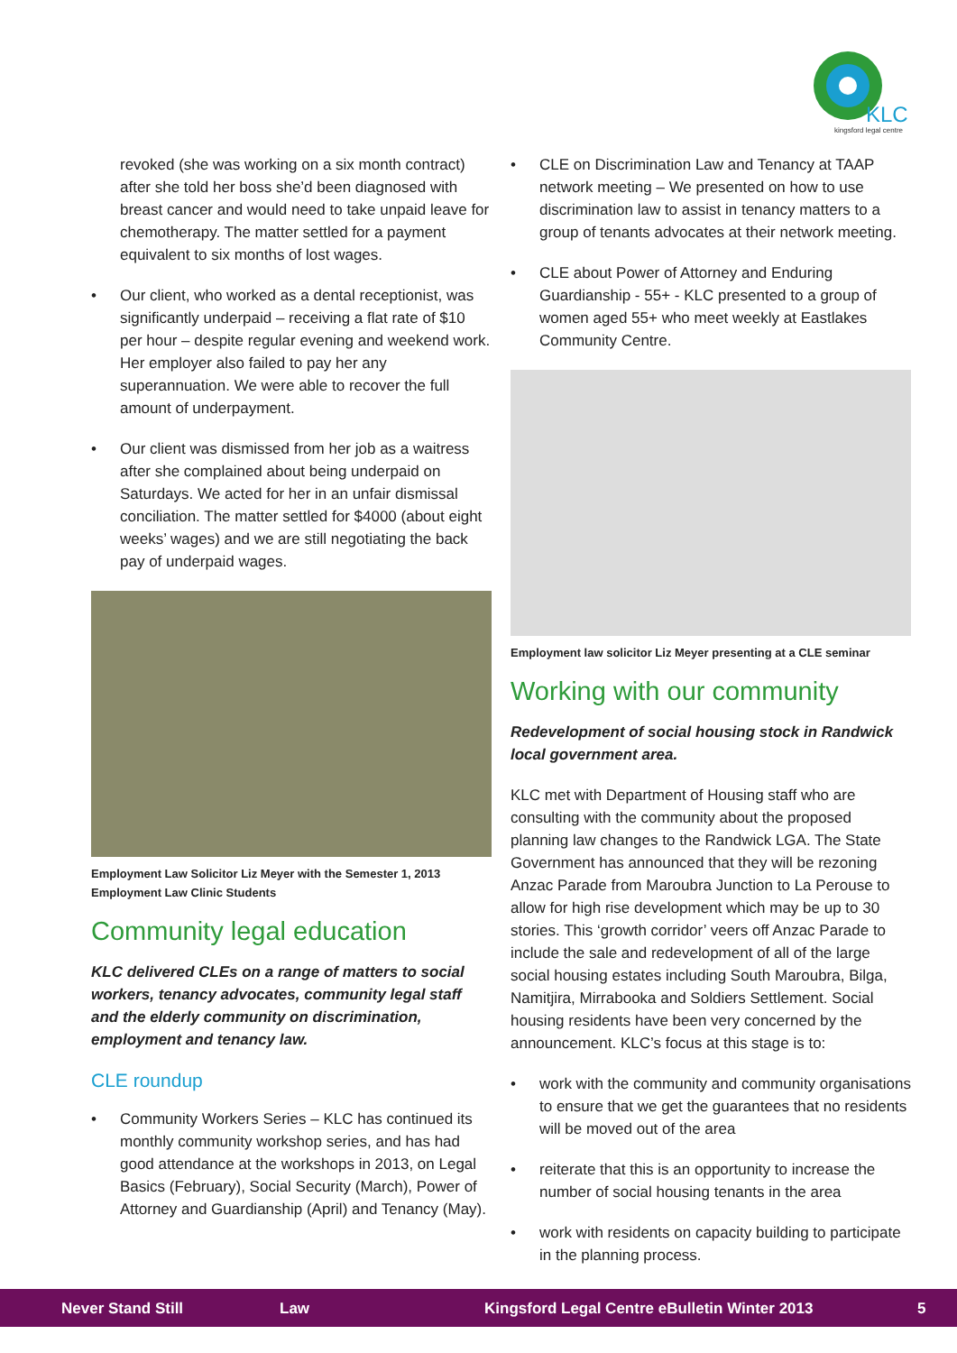KLC
kingsford legal centre
revoked (she was working on a six month contract) after she told her boss she’d been diagnosed with breast cancer and would need to take unpaid leave for chemotherapy. The matter settled for a payment equivalent to six months of lost wages.
• Our client, who worked as a dental receptionist, was significantly underpaid – receiving a flat rate of $10 per hour – despite regular evening and weekend work. Her employer also failed to pay her any superannuation. We were able to recover the full amount of underpayment.
• Our client was dismissed from her job as a waitress after she complained about being underpaid on Saturdays. We acted for her in an unfair dismissal conciliation. The matter settled for $4000 (about eight weeks’ wages) and we are still negotiating the back pay of underpaid wages.
Employment Law Solicitor Liz Meyer with the Semester 1, 2013 Employment Law Clinic Students
Community legal education
KLC delivered CLEs on a range of matters to social workers, tenancy advocates, community legal staff and the elderly community on discrimination, employment and tenancy law.
CLE roundup
• Community Workers Series – KLC has continued its monthly community workshop series, and has had good attendance at the workshops in 2013, on Legal Basics (February), Social Security (March), Power of Attorney and Guardianship (April) and Tenancy (May).
• CLE on Discrimination Law and Tenancy at TAAP network meeting – We presented on how to use discrimination law to assist in tenancy matters to a group of tenants advocates at their network meeting.
• CLE about Power of Attorney and Enduring Guardianship - 55+ - KLC presented to a group of women aged 55+ who meet weekly at Eastlakes Community Centre.
Employment law solicitor Liz Meyer presenting at a CLE seminar
Working with our community
Redevelopment of social housing stock in Randwick local government area.
KLC met with Department of Housing staff who are consulting with the community about the proposed planning law changes to the Randwick LGA. The State Government has announced that they will be rezoning Anzac Parade from Maroubra Junction to La Perouse to allow for high rise development which may be up to 30 stories. This ‘growth corridor’ veers off Anzac Parade to include the sale and redevelopment of all of the large social housing estates including South Maroubra, Bilga, Namitjira, Mirrabooka and Soldiers Settlement. Social housing residents have been very concerned by the announcement. KLC’s focus at this stage is to:
• work with the community and community organisations to ensure that we get the guarantees that no residents will be moved out of the area
• reiterate that this is an opportunity to increase the number of social housing tenants in the area
• work with residents on capacity building to participate in the planning process.
Never Stand Still Law Kingsford Legal Centre eBulletin Winter 2013 5